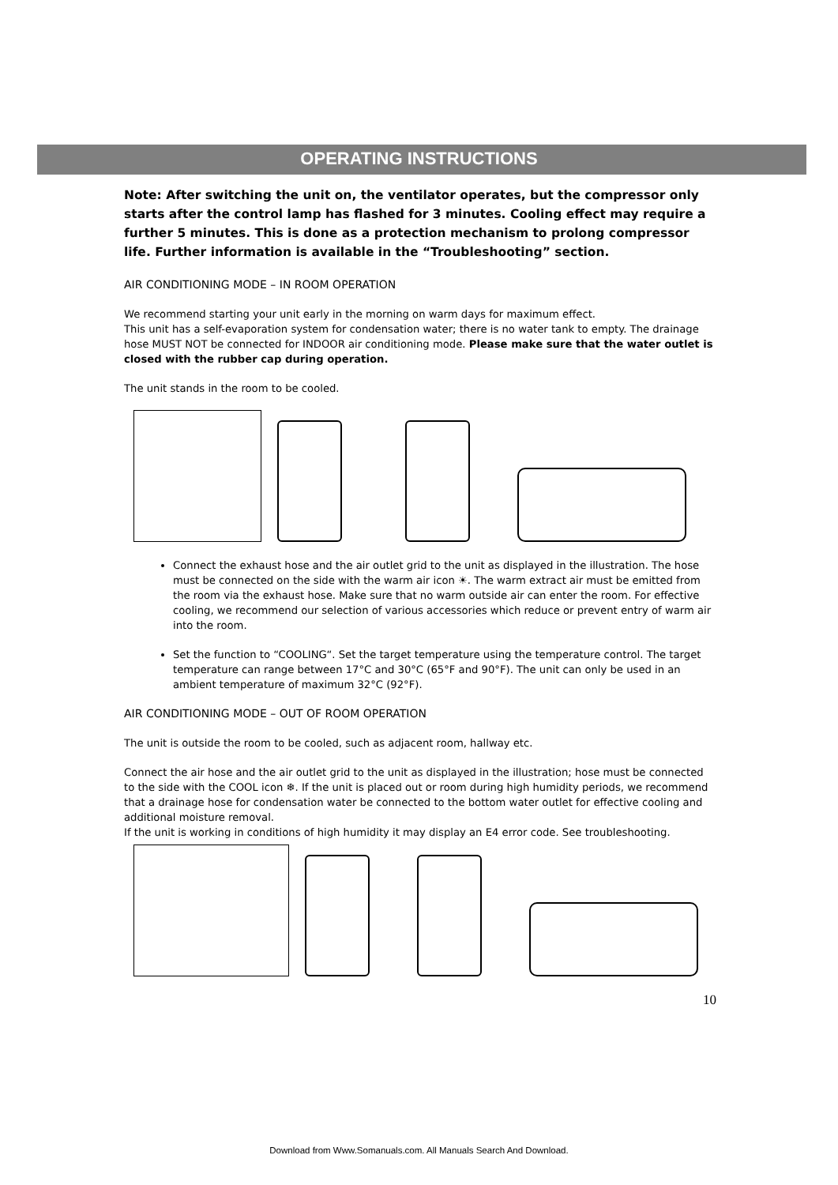OPERATING INSTRUCTIONS
Note: After switching the unit on, the ventilator operates, but the compressor only starts after the control lamp has flashed for 3 minutes. Cooling effect may require a further 5 minutes. This is done as a protection mechanism to prolong compressor life. Further information is available in the “Troubleshooting” section.
AIR CONDITIONING MODE – IN ROOM OPERATION
We recommend starting your unit early in the morning on warm days for maximum effect.
This unit has a self-evaporation system for condensation water; there is no water tank to empty. The drainage hose MUST NOT be connected for INDOOR air conditioning mode. Please make sure that the water outlet is closed with the rubber cap during operation.
The unit stands in the room to be cooled.
Connect the exhaust hose and the air outlet grid to the unit as displayed in the illustration. The hose must be connected on the side with the warm air icon ☀. The warm extract air must be emitted from the room via the exhaust hose. Make sure that no warm outside air can enter the room. For effective cooling, we recommend our selection of various accessories which reduce or prevent entry of warm air into the room.
Set the function to “COOLING“. Set the target temperature using the temperature control. The target temperature can range between 17°C and 30°C (65°F and 90°F). The unit can only be used in an ambient temperature of maximum 32°C (92°F).
AIR CONDITIONING MODE – OUT OF ROOM OPERATION
The unit is outside the room to be cooled, such as adjacent room, hallway etc.
Connect the air hose and the air outlet grid to the unit as displayed in the illustration; hose must be connected to the side with the COOL icon ❄. If the unit is placed out or room during high humidity periods, we recommend that a drainage hose for condensation water be connected to the bottom water outlet for effective cooling and additional moisture removal.
If the unit is working in conditions of high humidity it may display an E4 error code. See troubleshooting.
10
Download from Www.Somanuals.com. All Manuals Search And Download.